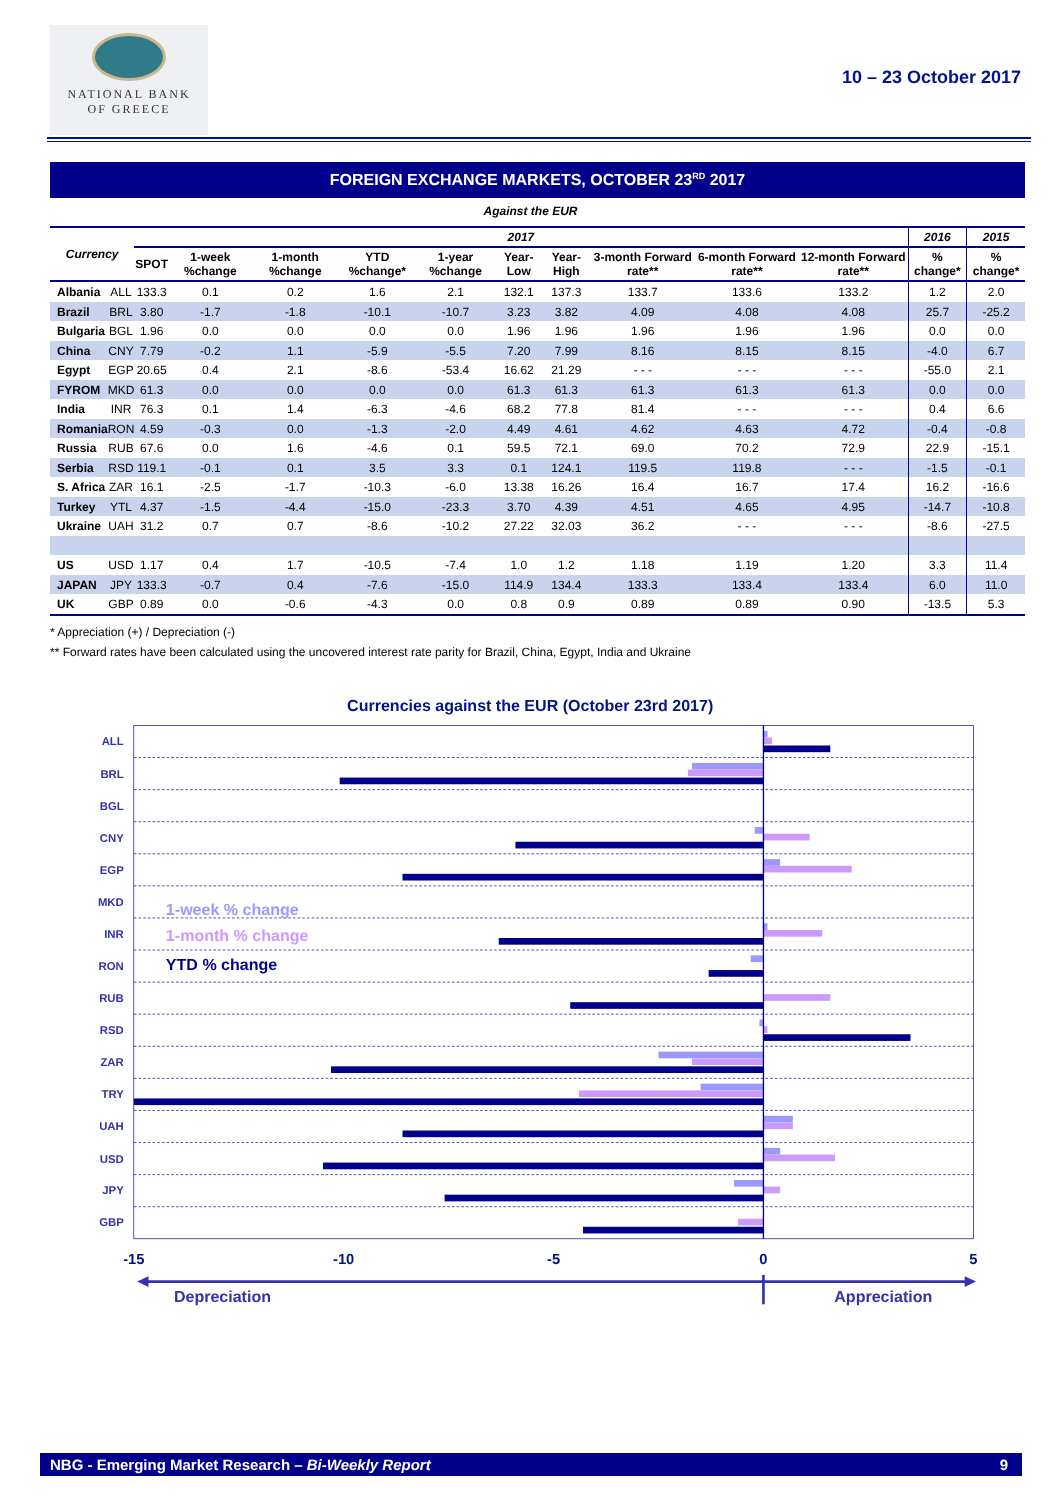NATIONAL BANK
OF GREECE
10 – 23 October 2017
FOREIGN EXCHANGE MARKETS, OCTOBER 23<sup>RD</sup> 2017
Against the EUR
| Currency | | 2017 | | | | | | | | | | 2016 | 2015 |
| --- | --- | --- | --- | --- | --- | --- | --- | --- | --- | --- | --- | --- | --- |
| | | SPOT | 1-week %change | 1-month %change | YTD %change* | 1-year %change | Year-Low | Year-High | 3-month Forward rate** | 6-month Forward rate** | 12-month Forward rate** | % change* | % change* |
| Albania | ALL | 133.3 | 0.1 | 0.2 | 1.6 | 2.1 | 132.1 | 137.3 | 133.7 | 133.6 | 133.2 | 1.2 | 2.0 |
| Brazil | BRL | 3.80 | -1.7 | -1.8 | -10.1 | -10.7 | 3.23 | 3.82 | 4.09 | 4.08 | 4.08 | 25.7 | -25.2 |
| Bulgaria | BGL | 1.96 | 0.0 | 0.0 | 0.0 | 0.0 | 1.96 | 1.96 | 1.96 | 1.96 | 1.96 | 0.0 | 0.0 |
| China | CNY | 7.79 | -0.2 | 1.1 | -5.9 | -5.5 | 7.20 | 7.99 | 8.16 | 8.15 | 8.15 | -4.0 | 6.7 |
| Egypt | EGP | 20.65 | 0.4 | 2.1 | -8.6 | -53.4 | 16.62 | 21.29 | - - - | - - - | - - - | -55.0 | 2.1 |
| FYROM | MKD | 61.3 | 0.0 | 0.0 | 0.0 | 0.0 | 61.3 | 61.3 | 61.3 | 61.3 | 61.3 | 0.0 | 0.0 |
| India | INR | 76.3 | 0.1 | 1.4 | -6.3 | -4.6 | 68.2 | 77.8 | 81.4 | - - - | - - - | 0.4 | 6.6 |
| Romania | RON | 4.59 | -0.3 | 0.0 | -1.3 | -2.0 | 4.49 | 4.61 | 4.62 | 4.63 | 4.72 | -0.4 | -0.8 |
| Russia | RUB | 67.6 | 0.0 | 1.6 | -4.6 | 0.1 | 59.5 | 72.1 | 69.0 | 70.2 | 72.9 | 22.9 | -15.1 |
| Serbia | RSD | 119.1 | -0.1 | 0.1 | 3.5 | 3.3 | 0.1 | 124.1 | 119.5 | 119.8 | - - - | -1.5 | -0.1 |
| S. Africa | ZAR | 16.1 | -2.5 | -1.7 | -10.3 | -6.0 | 13.38 | 16.26 | 16.4 | 16.7 | 17.4 | 16.2 | -16.6 |
| Turkey | YTL | 4.37 | -1.5 | -4.4 | -15.0 | -23.3 | 3.70 | 4.39 | 4.51 | 4.65 | 4.95 | -14.7 | -10.8 |
| Ukraine | UAH | 31.2 | 0.7 | 0.7 | -8.6 | -10.2 | 27.22 | 32.03 | 36.2 | - - - | - - - | -8.6 | -27.5 |
| US | USD | 1.17 | 0.4 | 1.7 | -10.5 | -7.4 | 1.0 | 1.2 | 1.18 | 1.19 | 1.20 | 3.3 | 11.4 |
| JAPAN | JPY | 133.3 | -0.7 | 0.4 | -7.6 | -15.0 | 114.9 | 134.4 | 133.3 | 133.4 | 133.4 | 6.0 | 11.0 |
| UK | GBP | 0.89 | 0.0 | -0.6 | -4.3 | 0.0 | 0.8 | 0.9 | 0.89 | 0.89 | 0.90 | -13.5 | 5.3 |
* Appreciation (+) / Depreciation (-)
** Forward rates have been calculated using the uncovered interest rate parity for Brazil, China, Egypt, India and Ukraine
Currencies against the EUR (October 23rd 2017)
ALL
BRL
BGL
CNY
EGP
MKD
INR
RON
RUB
RSD
ZAR
TRY
UAH
USD
JPY
GBP
1-week % change
1-month % change
YTD % change
-15
-10
-5
0
5
Depreciation
Appreciation
NBG - Emerging Market Research – Bi-Weekly Report 9